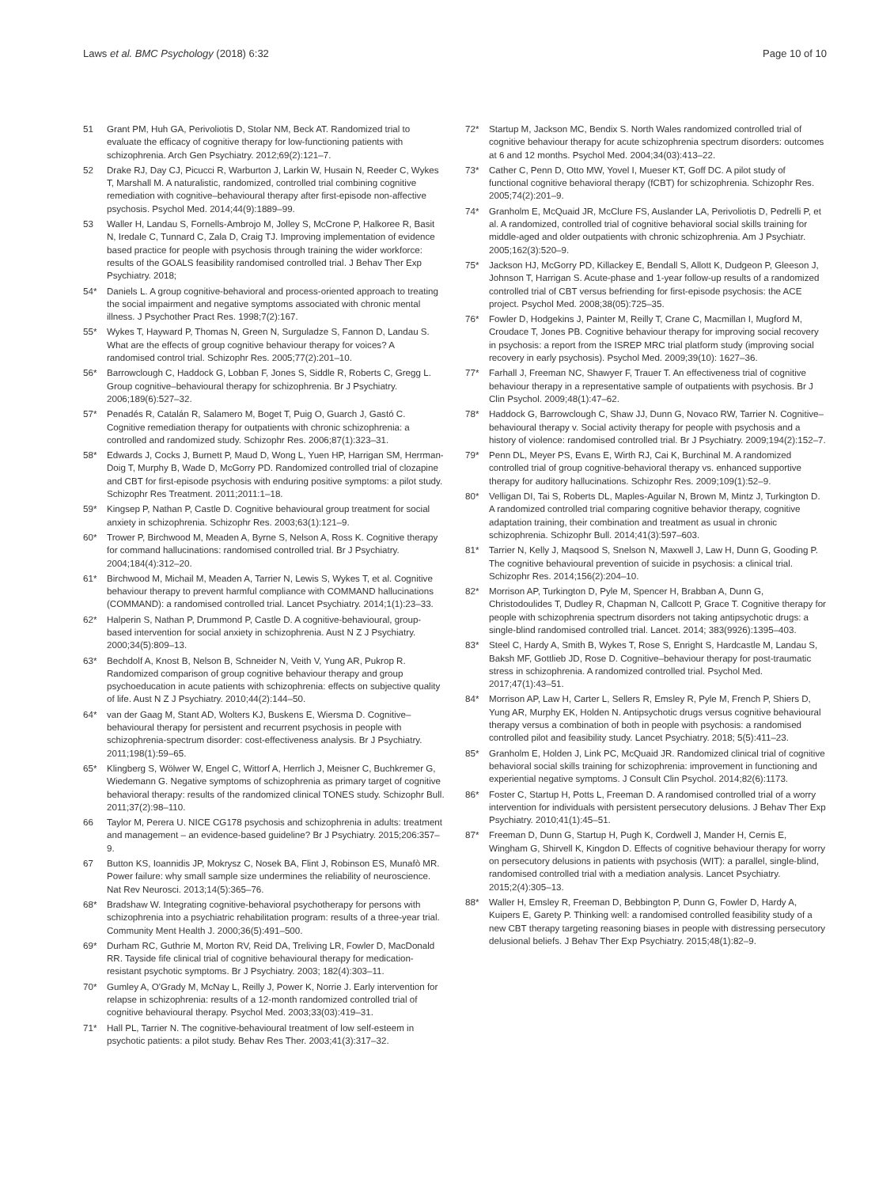Laws et al. BMC Psychology (2018) 6:32 Page 10 of 10
51 Grant PM, Huh GA, Perivoliotis D, Stolar NM, Beck AT. Randomized trial to evaluate the efficacy of cognitive therapy for low-functioning patients with schizophrenia. Arch Gen Psychiatry. 2012;69(2):121–7.
52 Drake RJ, Day CJ, Picucci R, Warburton J, Larkin W, Husain N, Reeder C, Wykes T, Marshall M. A naturalistic, randomized, controlled trial combining cognitive remediation with cognitive–behavioural therapy after first-episode non-affective psychosis. Psychol Med. 2014;44(9):1889–99.
53 Waller H, Landau S, Fornells-Ambrojo M, Jolley S, McCrone P, Halkoree R, Basit N, Iredale C, Tunnard C, Zala D, Craig TJ. Improving implementation of evidence based practice for people with psychosis through training the wider workforce: results of the GOALS feasibility randomised controlled trial. J Behav Ther Exp Psychiatry. 2018;
54* Daniels L. A group cognitive-behavioral and process-oriented approach to treating the social impairment and negative symptoms associated with chronic mental illness. J Psychother Pract Res. 1998;7(2):167.
55* Wykes T, Hayward P, Thomas N, Green N, Surguladze S, Fannon D, Landau S. What are the effects of group cognitive behaviour therapy for voices? A randomised control trial. Schizophr Res. 2005;77(2):201–10.
56* Barrowclough C, Haddock G, Lobban F, Jones S, Siddle R, Roberts C, Gregg L. Group cognitive–behavioural therapy for schizophrenia. Br J Psychiatry. 2006;189(6):527–32.
57* Penadés R, Catalán R, Salamero M, Boget T, Puig O, Guarch J, Gastó C. Cognitive remediation therapy for outpatients with chronic schizophrenia: a controlled and randomized study. Schizophr Res. 2006;87(1):323–31.
58* Edwards J, Cocks J, Burnett P, Maud D, Wong L, Yuen HP, Harrigan SM, Herrman-Doig T, Murphy B, Wade D, McGorry PD. Randomized controlled trial of clozapine and CBT for first-episode psychosis with enduring positive symptoms: a pilot study. Schizophr Res Treatment. 2011;2011:1–18.
59* Kingsep P, Nathan P, Castle D. Cognitive behavioural group treatment for social anxiety in schizophrenia. Schizophr Res. 2003;63(1):121–9.
60* Trower P, Birchwood M, Meaden A, Byrne S, Nelson A, Ross K. Cognitive therapy for command hallucinations: randomised controlled trial. Br J Psychiatry. 2004;184(4):312–20.
61* Birchwood M, Michail M, Meaden A, Tarrier N, Lewis S, Wykes T, et al. Cognitive behaviour therapy to prevent harmful compliance with COMMAND hallucinations (COMMAND): a randomised controlled trial. Lancet Psychiatry. 2014;1(1):23–33.
62* Halperin S, Nathan P, Drummond P, Castle D. A cognitive-behavioural, group-based intervention for social anxiety in schizophrenia. Aust N Z J Psychiatry. 2000;34(5):809–13.
63* Bechdolf A, Knost B, Nelson B, Schneider N, Veith V, Yung AR, Pukrop R. Randomized comparison of group cognitive behaviour therapy and group psychoeducation in acute patients with schizophrenia: effects on subjective quality of life. Aust N Z J Psychiatry. 2010;44(2):144–50.
64* van der Gaag M, Stant AD, Wolters KJ, Buskens E, Wiersma D. Cognitive–behavioural therapy for persistent and recurrent psychosis in people with schizophrenia-spectrum disorder: cost-effectiveness analysis. Br J Psychiatry. 2011;198(1):59–65.
65* Klingberg S, Wölwer W, Engel C, Wittorf A, Herrlich J, Meisner C, Buchkremer G, Wiedemann G. Negative symptoms of schizophrenia as primary target of cognitive behavioral therapy: results of the randomized clinical TONES study. Schizophr Bull. 2011;37(2):98–110.
66 Taylor M, Perera U. NICE CG178 psychosis and schizophrenia in adults: treatment and management – an evidence-based guideline? Br J Psychiatry. 2015;206:357–9.
67 Button KS, Ioannidis JP, Mokrysz C, Nosek BA, Flint J, Robinson ES, Munafò MR. Power failure: why small sample size undermines the reliability of neuroscience. Nat Rev Neurosci. 2013;14(5):365–76.
68* Bradshaw W. Integrating cognitive-behavioral psychotherapy for persons with schizophrenia into a psychiatric rehabilitation program: results of a three-year trial. Community Ment Health J. 2000;36(5):491–500.
69* Durham RC, Guthrie M, Morton RV, Reid DA, Treliving LR, Fowler D, MacDonald RR. Tayside fife clinical trial of cognitive behavioural therapy for medication-resistant psychotic symptoms. Br J Psychiatry. 2003; 182(4):303–11.
70* Gumley A, O'Grady M, McNay L, Reilly J, Power K, Norrie J. Early intervention for relapse in schizophrenia: results of a 12-month randomized controlled trial of cognitive behavioural therapy. Psychol Med. 2003;33(03):419–31.
71* Hall PL, Tarrier N. The cognitive-behavioural treatment of low self-esteem in psychotic patients: a pilot study. Behav Res Ther. 2003;41(3):317–32.
72* Startup M, Jackson MC, Bendix S. North Wales randomized controlled trial of cognitive behaviour therapy for acute schizophrenia spectrum disorders: outcomes at 6 and 12 months. Psychol Med. 2004;34(03):413–22.
73* Cather C, Penn D, Otto MW, Yovel I, Mueser KT, Goff DC. A pilot study of functional cognitive behavioral therapy (fCBT) for schizophrenia. Schizophr Res. 2005;74(2):201–9.
74* Granholm E, McQuaid JR, McClure FS, Auslander LA, Perivoliotis D, Pedrelli P, et al. A randomized, controlled trial of cognitive behavioral social skills training for middle-aged and older outpatients with chronic schizophrenia. Am J Psychiatr. 2005;162(3):520–9.
75* Jackson HJ, McGorry PD, Killackey E, Bendall S, Allott K, Dudgeon P, Gleeson J, Johnson T, Harrigan S. Acute-phase and 1-year follow-up results of a randomized controlled trial of CBT versus befriending for first-episode psychosis: the ACE project. Psychol Med. 2008;38(05):725–35.
76* Fowler D, Hodgekins J, Painter M, Reilly T, Crane C, Macmillan I, Mugford M, Croudace T, Jones PB. Cognitive behaviour therapy for improving social recovery in psychosis: a report from the ISREP MRC trial platform study (improving social recovery in early psychosis). Psychol Med. 2009;39(10): 1627–36.
77* Farhall J, Freeman NC, Shawyer F, Trauer T. An effectiveness trial of cognitive behaviour therapy in a representative sample of outpatients with psychosis. Br J Clin Psychol. 2009;48(1):47–62.
78* Haddock G, Barrowclough C, Shaw JJ, Dunn G, Novaco RW, Tarrier N. Cognitive–behavioural therapy v. Social activity therapy for people with psychosis and a history of violence: randomised controlled trial. Br J Psychiatry. 2009;194(2):152–7.
79* Penn DL, Meyer PS, Evans E, Wirth RJ, Cai K, Burchinal M. A randomized controlled trial of group cognitive-behavioral therapy vs. enhanced supportive therapy for auditory hallucinations. Schizophr Res. 2009;109(1):52–9.
80* Velligan DI, Tai S, Roberts DL, Maples-Aguilar N, Brown M, Mintz J, Turkington D. A randomized controlled trial comparing cognitive behavior therapy, cognitive adaptation training, their combination and treatment as usual in chronic schizophrenia. Schizophr Bull. 2014;41(3):597–603.
81* Tarrier N, Kelly J, Maqsood S, Snelson N, Maxwell J, Law H, Dunn G, Gooding P. The cognitive behavioural prevention of suicide in psychosis: a clinical trial. Schizophr Res. 2014;156(2):204–10.
82* Morrison AP, Turkington D, Pyle M, Spencer H, Brabban A, Dunn G, Christodoulides T, Dudley R, Chapman N, Callcott P, Grace T. Cognitive therapy for people with schizophrenia spectrum disorders not taking antipsychotic drugs: a single-blind randomised controlled trial. Lancet. 2014; 383(9926):1395–403.
83* Steel C, Hardy A, Smith B, Wykes T, Rose S, Enright S, Hardcastle M, Landau S, Baksh MF, Gottlieb JD, Rose D. Cognitive–behaviour therapy for post-traumatic stress in schizophrenia. A randomized controlled trial. Psychol Med. 2017;47(1):43–51.
84* Morrison AP, Law H, Carter L, Sellers R, Emsley R, Pyle M, French P, Shiers D, Yung AR, Murphy EK, Holden N. Antipsychotic drugs versus cognitive behavioural therapy versus a combination of both in people with psychosis: a randomised controlled pilot and feasibility study. Lancet Psychiatry. 2018; 5(5):411–23.
85* Granholm E, Holden J, Link PC, McQuaid JR. Randomized clinical trial of cognitive behavioral social skills training for schizophrenia: improvement in functioning and experiential negative symptoms. J Consult Clin Psychol. 2014;82(6):1173.
86* Foster C, Startup H, Potts L, Freeman D. A randomised controlled trial of a worry intervention for individuals with persistent persecutory delusions. J Behav Ther Exp Psychiatry. 2010;41(1):45–51.
87* Freeman D, Dunn G, Startup H, Pugh K, Cordwell J, Mander H, Cernis E, Wingham G, Shirvell K, Kingdon D. Effects of cognitive behaviour therapy for worry on persecutory delusions in patients with psychosis (WIT): a parallel, single-blind, randomised controlled trial with a mediation analysis. Lancet Psychiatry. 2015;2(4):305–13.
88* Waller H, Emsley R, Freeman D, Bebbington P, Dunn G, Fowler D, Hardy A, Kuipers E, Garety P. Thinking well: a randomised controlled feasibility study of a new CBT therapy targeting reasoning biases in people with distressing persecutory delusional beliefs. J Behav Ther Exp Psychiatry. 2015;48(1):82–9.